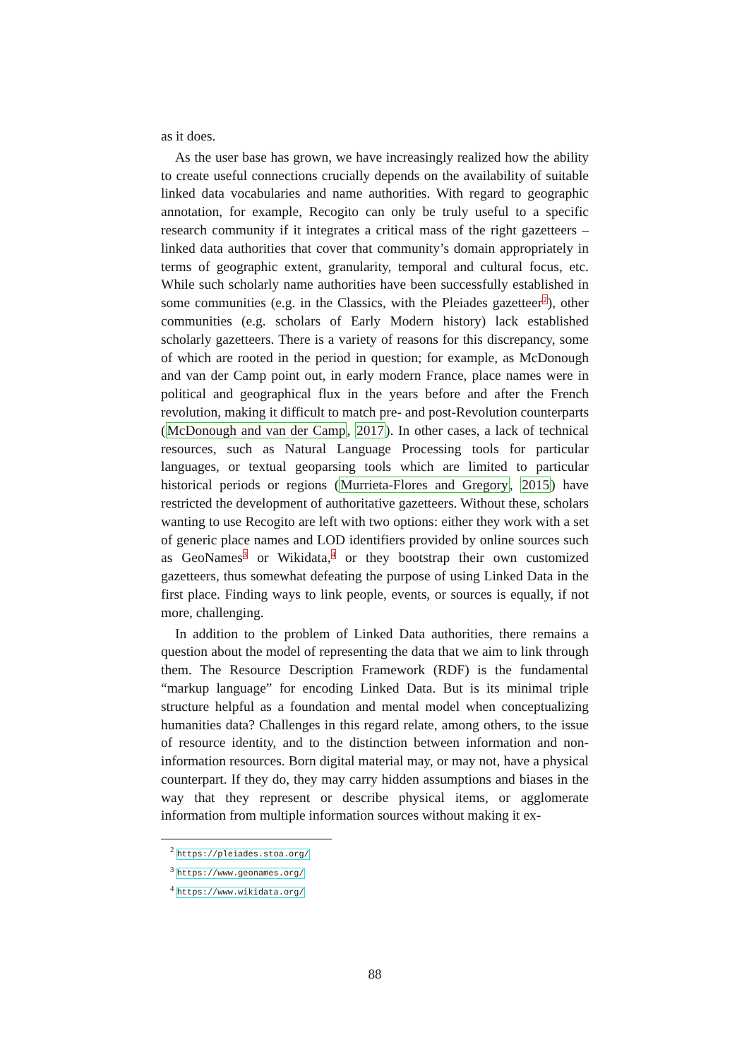as it does.
As the user base has grown, we have increasingly realized how the ability to create useful connections crucially depends on the availability of suitable linked data vocabularies and name authorities. With regard to geographic annotation, for example, Recogito can only be truly useful to a specific research community if it integrates a critical mass of the right gazetteers – linked data authorities that cover that community’s domain appropriately in terms of geographic extent, granularity, temporal and cultural focus, etc. While such scholarly name authorities have been successfully established in some communities (e.g. in the Classics, with the Pleiades gazetteer<sup>2</sup>), other communities (e.g. scholars of Early Modern history) lack established scholarly gazetteers. There is a variety of reasons for this discrepancy, some of which are rooted in the period in question; for example, as McDonough and van der Camp point out, in early modern France, place names were in political and geographical flux in the years before and after the French revolution, making it difficult to match pre- and post-Revolution counterparts (McDonough and van der Camp, 2017). In other cases, a lack of technical resources, such as Natural Language Processing tools for particular languages, or textual geoparsing tools which are limited to particular historical periods or regions (Murrieta-Flores and Gregory, 2015) have restricted the development of authoritative gazetteers. Without these, scholars wanting to use Recogito are left with two options: either they work with a set of generic place names and LOD identifiers provided by online sources such as GeoNames<sup>3</sup> or Wikidata,<sup>4</sup> or they bootstrap their own customized gazetteers, thus somewhat defeating the purpose of using Linked Data in the first place. Finding ways to link people, events, or sources is equally, if not more, challenging.
In addition to the problem of Linked Data authorities, there remains a question about the model of representing the data that we aim to link through them. The Resource Description Framework (RDF) is the fundamental “markup language” for encoding Linked Data. But is its minimal triple structure helpful as a foundation and mental model when conceptualizing humanities data? Challenges in this regard relate, among others, to the issue of resource identity, and to the distinction between information and non-information resources. Born digital material may, or may not, have a physical counterpart. If they do, they may carry hidden assumptions and biases in the way that they represent or describe physical items, or agglomerate information from multiple information sources without making it ex-
<sup>2</sup> https://pleiades.stoa.org/
<sup>3</sup> https://www.geonames.org/
<sup>4</sup> https://www.wikidata.org/
88